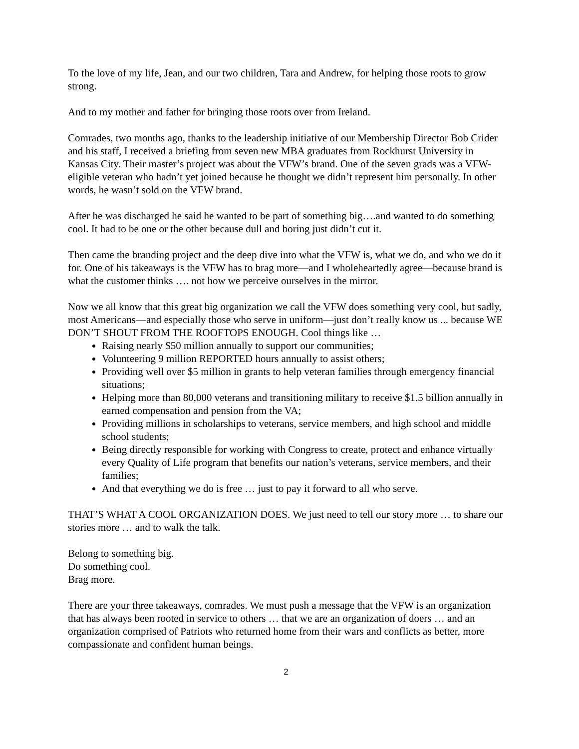To the love of my life, Jean, and our two children, Tara and Andrew, for helping those roots to grow strong.
And to my mother and father for bringing those roots over from Ireland.
Comrades, two months ago, thanks to the leadership initiative of our Membership Director Bob Crider and his staff, I received a briefing from seven new MBA graduates from Rockhurst University in Kansas City. Their master’s project was about the VFW’s brand. One of the seven grads was a VFW-eligible veteran who hadn’t yet joined because he thought we didn’t represent him personally. In other words, he wasn’t sold on the VFW brand.
After he was discharged he said he wanted to be part of something big….and wanted to do something cool. It had to be one or the other because dull and boring just didn’t cut it.
Then came the branding project and the deep dive into what the VFW is, what we do, and who we do it for. One of his takeaways is the VFW has to brag more—and I wholeheartedly agree—because brand is what the customer thinks …. not how we perceive ourselves in the mirror.
Now we all know that this great big organization we call the VFW does something very cool, but sadly, most Americans—and especially those who serve in uniform—just don’t really know us ... because WE DON’T SHOUT FROM THE ROOFTOPS ENOUGH. Cool things like …
Raising nearly $50 million annually to support our communities;
Volunteering 9 million REPORTED hours annually to assist others;
Providing well over $5 million in grants to help veteran families through emergency financial situations;
Helping more than 80,000 veterans and transitioning military to receive $1.5 billion annually in earned compensation and pension from the VA;
Providing millions in scholarships to veterans, service members, and high school and middle school students;
Being directly responsible for working with Congress to create, protect and enhance virtually every Quality of Life program that benefits our nation’s veterans, service members, and their families;
And that everything we do is free … just to pay it forward to all who serve.
THAT’S WHAT A COOL ORGANIZATION DOES. We just need to tell our story more … to share our stories more … and to walk the talk.
Belong to something big.
Do something cool.
Brag more.
There are your three takeaways, comrades. We must push a message that the VFW is an organization that has always been rooted in service to others … that we are an organization of doers … and an organization comprised of Patriots who returned home from their wars and conflicts as better, more compassionate and confident human beings.
2